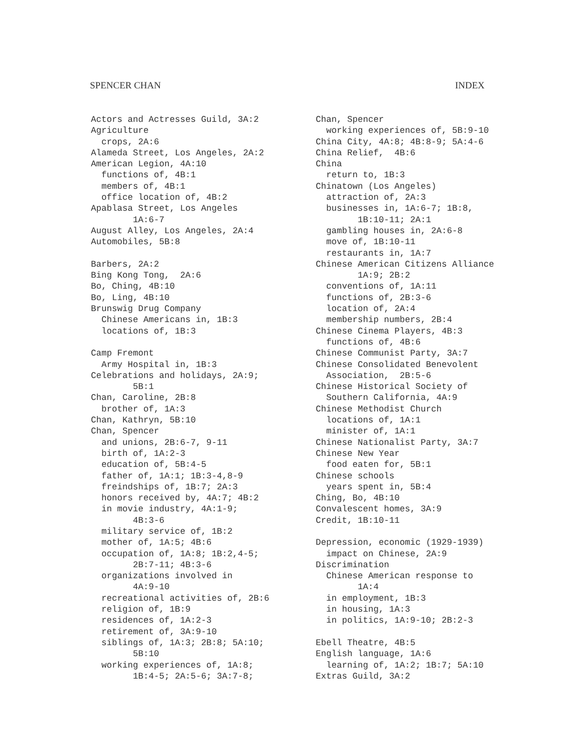SPENCER CHAN INDEX
Actors and Actresses Guild, 3A:2
Agriculture
crops, 2A:6
Alameda Street, Los Angeles, 2A:2
American Legion, 4A:10
functions of, 4B:1
members of, 4B:1
office location of, 4B:2
Apablasa Street, Los Angeles
1A:6-7
August Alley, Los Angeles, 2A:4
Automobiles, 5B:8
Barbers, 2A:2
Bing Kong Tong, 2A:6
Bo, Ching, 4B:10
Bo, Ling, 4B:10
Brunswig Drug Company
Chinese Americans in, 1B:3
locations of, 1B:3
Camp Fremont
Army Hospital in, 1B:3
Celebrations and holidays, 2A:9;
5B:1
Chan, Caroline, 2B:8
brother of, 1A:3
Chan, Kathryn, 5B:10
Chan, Spencer
and unions, 2B:6-7, 9-11
birth of, 1A:2-3
education of, 5B:4-5
father of, 1A:1; 1B:3-4,8-9
freindships of, 1B:7; 2A:3
honors received by, 4A:7; 4B:2
in movie industry, 4A:1-9;
4B:3-6
military service of, 1B:2
mother of, 1A:5; 4B:6
occupation of, 1A:8; 1B:2,4-5;
2B:7-11; 4B:3-6
organizations involved in
4A:9-10
recreational activities of, 2B:6
religion of, 1B:9
residences of, 1A:2-3
retirement of, 3A:9-10
siblings of, 1A:3; 2B:8; 5A:10;
5B:10
working experiences of, 1A:8;
1B:4-5; 2A:5-6; 3A:7-8;
Chan, Spencer
working experiences of, 5B:9-10
China City, 4A:8; 4B:8-9; 5A:4-6
China Relief, 4B:6
China
return to, 1B:3
Chinatown (Los Angeles)
attraction of, 2A:3
businesses in, 1A:6-7; 1B:8,
1B:10-11; 2A:1
gambling houses in, 2A:6-8
move of, 1B:10-11
restaurants in, 1A:7
Chinese American Citizens Alliance
1A:9; 2B:2
conventions of, 1A:11
functions of, 2B:3-6
location of, 2A:4
membership numbers, 2B:4
Chinese Cinema Players, 4B:3
functions of, 4B:6
Chinese Communist Party, 3A:7
Chinese Consolidated Benevolent
Association, 2B:5-6
Chinese Historical Society of
Southern California, 4A:9
Chinese Methodist Church
locations of, 1A:1
minister of, 1A:1
Chinese Nationalist Party, 3A:7
Chinese New Year
food eaten for, 5B:1
Chinese schools
years spent in, 5B:4
Ching, Bo, 4B:10
Convalescent homes, 3A:9
Credit, 1B:10-11
Depression, economic (1929-1939)
impact on Chinese, 2A:9
Discrimination
Chinese American response to
1A:4
in employment, 1B:3
in housing, 1A:3
in politics, 1A:9-10; 2B:2-3
Ebell Theatre, 4B:5
English language, 1A:6
learning of, 1A:2; 1B:7; 5A:10
Extras Guild, 3A:2